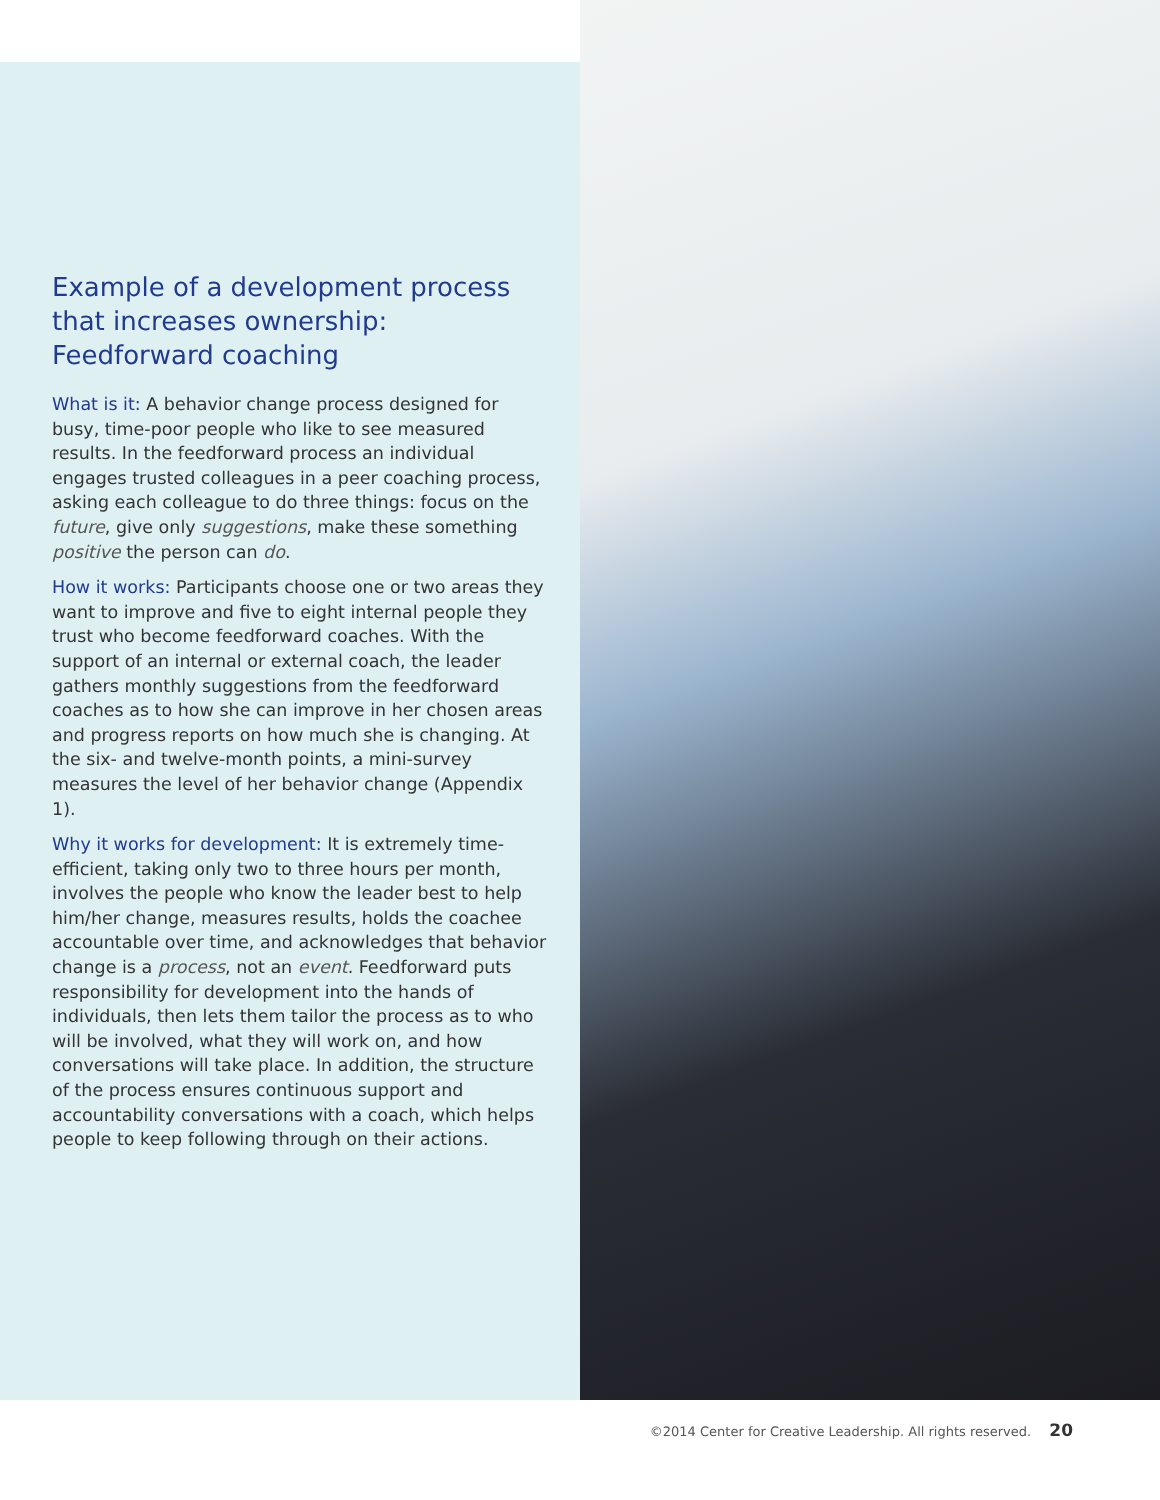Example of a development process that increases ownership: Feedforward coaching
What is it: A behavior change process designed for busy, time-poor people who like to see measured results. In the feedforward process an individual engages trusted colleagues in a peer coaching process, asking each colleague to do three things: focus on the future, give only suggestions, make these something positive the person can do.
How it works: Participants choose one or two areas they want to improve and five to eight internal people they trust who become feedforward coaches. With the support of an internal or external coach, the leader gathers monthly suggestions from the feedforward coaches as to how she can improve in her chosen areas and progress reports on how much she is changing. At the six- and twelve-month points, a mini-survey measures the level of her behavior change (Appendix 1).
Why it works for development: It is extremely time-efficient, taking only two to three hours per month, involves the people who know the leader best to help him/her change, measures results, holds the coachee accountable over time, and acknowledges that behavior change is a process, not an event. Feedforward puts responsibility for development into the hands of individuals, then lets them tailor the process as to who will be involved, what they will work on, and how conversations will take place. In addition, the structure of the process ensures continuous support and accountability conversations with a coach, which helps people to keep following through on their actions.
©2014 Center for Creative Leadership. All rights reserved. 20